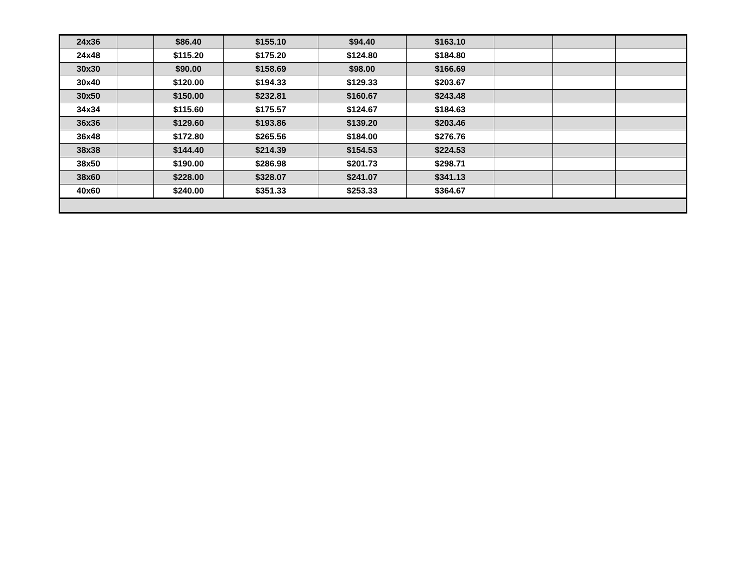| 24x36 | | $86.40 | $155.10 | $94.40 | $163.10 | | | |
| 24x48 | | $115.20 | $175.20 | $124.80 | $184.80 | | | |
| 30x30 | | $90.00 | $158.69 | $98.00 | $166.69 | | | |
| 30x40 | | $120.00 | $194.33 | $129.33 | $203.67 | | | |
| 30x50 | | $150.00 | $232.81 | $160.67 | $243.48 | | | |
| 34x34 | | $115.60 | $175.57 | $124.67 | $184.63 | | | |
| 36x36 | | $129.60 | $193.86 | $139.20 | $203.46 | | | |
| 36x48 | | $172.80 | $265.56 | $184.00 | $276.76 | | | |
| 38x38 | | $144.40 | $214.39 | $154.53 | $224.53 | | | |
| 38x50 | | $190.00 | $286.98 | $201.73 | $298.71 | | | |
| 38x60 | | $228.00 | $328.07 | $241.07 | $341.13 | | | |
| 40x60 | | $240.00 | $351.33 | $253.33 | $364.67 | | | |